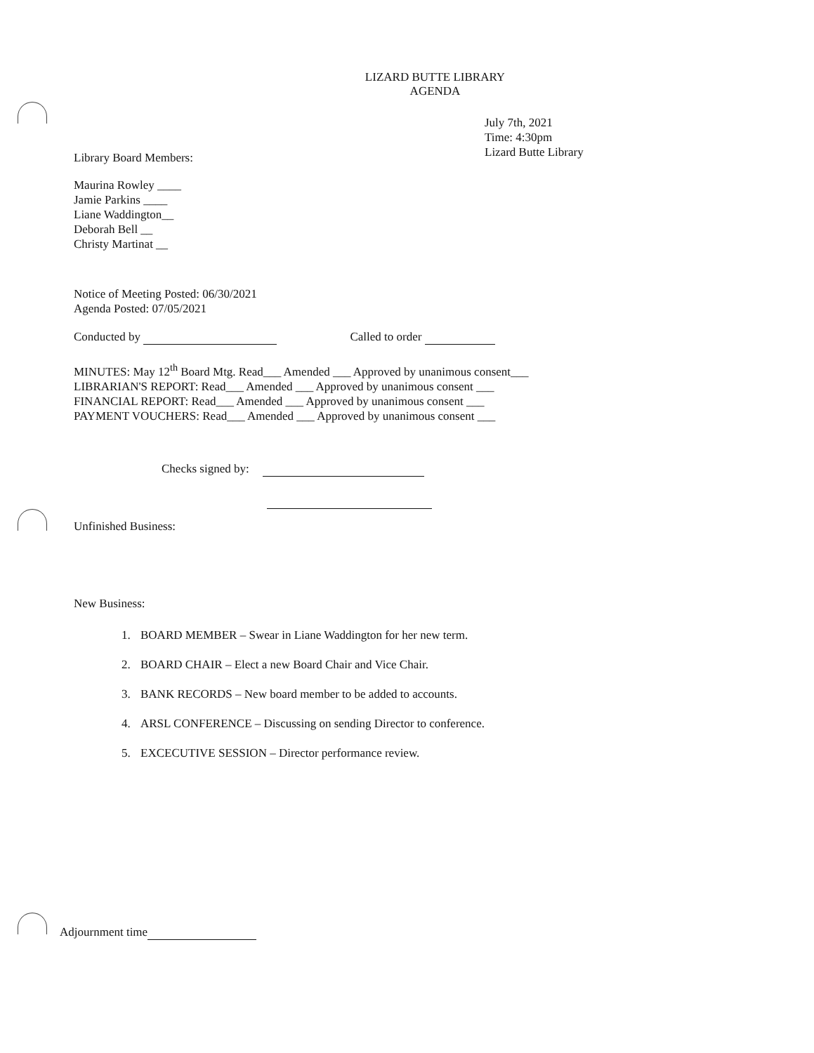LIZARD BUTTE LIBRARY
AGENDA
July 7th, 2021
Time: 4:30pm
Lizard Butte Library
Library Board Members:
Maurina Rowley ____
Jamie Parkins ____
Liane Waddington__
Deborah Bell __
Christy Martinat __
Notice of Meeting Posted: 06/30/2021
Agenda Posted: 07/05/2021
Conducted by Called to order
MINUTES: May 12<sup>th</sup> Board Mtg. Read___ Amended ___ Approved by unanimous consent___
LIBRARIAN'S REPORT: Read___ Amended ___ Approved by unanimous consent ___
FINANCIAL REPORT: Read___ Amended ___ Approved by unanimous consent ___
PAYMENT VOUCHERS: Read___ Amended ___ Approved by unanimous consent ___
Checks signed by:
Unfinished Business:
New Business:
1. BOARD MEMBER – Swear in Liane Waddington for her new term.
2. BOARD CHAIR – Elect a new Board Chair and Vice Chair.
3. BANK RECORDS – New board member to be added to accounts.
4. ARSL CONFERENCE – Discussing on sending Director to conference.
5. EXCECUTIVE SESSION – Director performance review.
Adjournment time